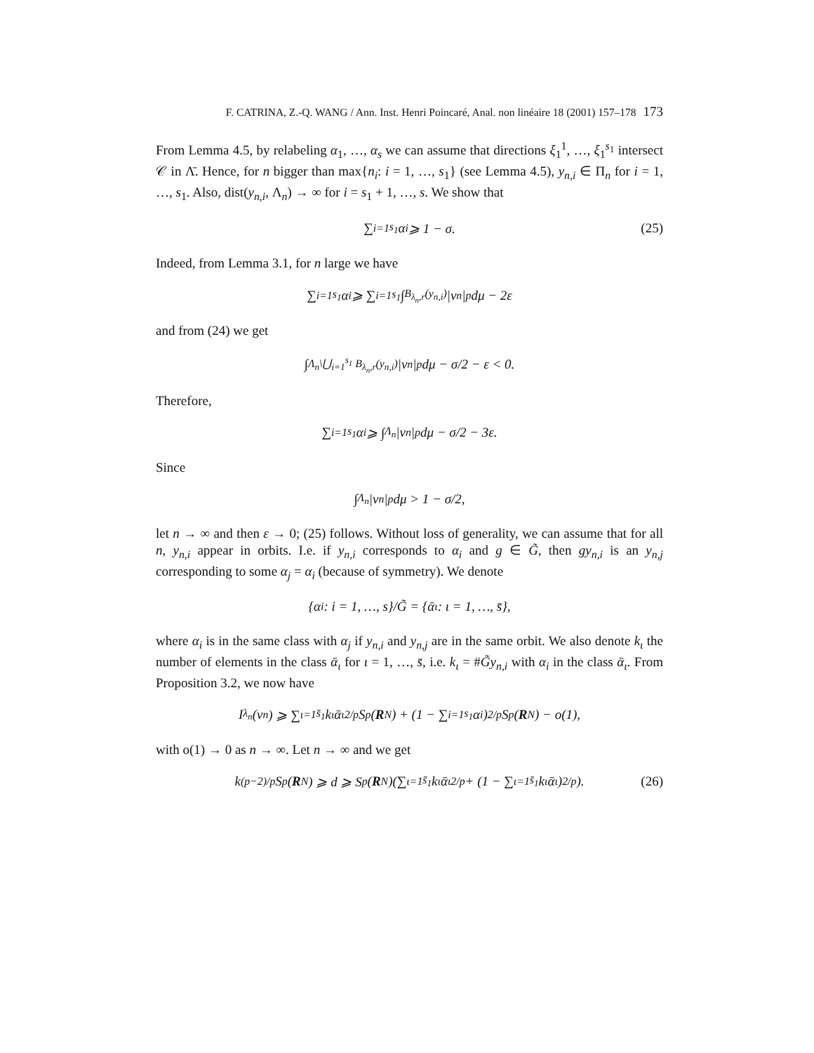F. CATRINA, Z.-Q. WANG / Ann. Inst. Henri Poincaré, Anal. non linéaire 18 (2001) 157–178 173
From Lemma 4.5, by relabeling α<sub>1</sub>, …, α<sub>s</sub> we can assume that directions ξ<sub>1</sub><sup>1</sup>, …, ξ<sub>1</sub><sup>s<sub>1</sub></sup> intersect 𝒞 in Λ̄. Hence, for n bigger than max{n<sub>i</sub>: i = 1, …, s<sub>1</sub>} (see Lemma 4.5), y<sub>n,i</sub> ∈ Π<sub>n</sub> for i = 1, …, s<sub>1</sub>. Also, dist(y<sub>n,i</sub>, Λ<sub>n</sub>) → ∞ for i = s<sub>1</sub> + 1, …, s. We show that
∑<sub>i=1</sub><sup>s<sub>1</sub></sup> α<sub>i</sub> ⩾ 1 − σ. (25)
Indeed, from Lemma 3.1, for n large we have
∑<sub>i=1</sub><sup>s<sub>1</sub></sup> α<sub>i</sub> ⩾ ∑<sub>i=1</sub><sup>s<sub>1</sub></sup> ∫<sub>B<sub>λ<sub>n</sub>,r</sub>(y<sub>n,i</sub>)</sub> |v<sub>n</sub>|<sup>p</sup> dμ − 2ε
and from (24) we get
∫<sub>Λ<sub>n</sub>\⋃<sub>i=1</sub><sup>s<sub>1</sub></sup> B<sub>λ<sub>n</sub>,r</sub>(y<sub>n,i</sub>)</sub> |v<sub>n</sub>|<sup>p</sup> dμ − σ/2 − ε < 0.
Therefore,
∑<sub>i=1</sub><sup>s<sub>1</sub></sup> α<sub>i</sub> ⩾ ∫<sub>Λ<sub>n</sub></sub> |v<sub>n</sub>|<sup>p</sup> dμ − σ/2 − 3ε.
Since
∫<sub>Λ<sub>n</sub></sub> |v<sub>n</sub>|<sup>p</sup> dμ > 1 − σ/2,
let n → ∞ and then ε → 0; (25) follows. Without loss of generality, we can assume that for all n, y<sub>n,i</sub> appear in orbits. I.e. if y<sub>n,i</sub> corresponds to α<sub>i</sub> and g ∈ G̃, then gy<sub>n,i</sub> is an y<sub>n,j</sub> corresponding to some α<sub>j</sub> = α<sub>i</sub> (because of symmetry). We denote
{α<sub>i</sub>: i = 1, …, s}/G̃ = {ᾱ<sub>ι</sub>: ι = 1, …, s̄},
where α<sub>i</sub> is in the same class with α<sub>j</sub> if y<sub>n,i</sub> and y<sub>n,j</sub> are in the same orbit. We also denote k<sub>ι</sub> the number of elements in the class ᾱ<sub>ι</sub> for ι = 1, …, s̄, i.e. k<sub>ι</sub> = #G̃y<sub>n,i</sub> with α<sub>i</sub> in the class ᾱ<sub>ι</sub>. From Proposition 3.2, we now have
I<sub>λ<sub>n</sub></sub>(v<sub>n</sub>) ⩾ ∑<sub>ι=1</sub><sup>s̄<sub>1</sub></sup> k<sub>ι</sub>ᾱ<sub>ι</sub><sup>2/p</sup>S<sub>p</sub>(R<sup>N</sup>) + (1 − ∑<sub>i=1</sub><sup>s<sub>1</sub></sup> α<sub>i</sub>)<sup>2/p</sup> S<sub>p</sub>(R<sup>N</sup>) − o(1),
with o(1) → 0 as n → ∞. Let n → ∞ and we get
k<sup>(p−2)/p</sup>S<sub>p</sub>(R<sup>N</sup>) ⩾ d ⩾ S<sub>p</sub>(R<sup>N</sup>)(∑<sub>ι=1</sub><sup>s̄<sub>1</sub></sup> k<sub>ι</sub>ᾱ<sub>ι</sub><sup>2/p</sup> + (1 − ∑<sub>ι=1</sub><sup>s̄<sub>1</sub></sup> k<sub>ι</sub>ᾱ<sub>ι</sub>)<sup>2/p</sup>). (26)